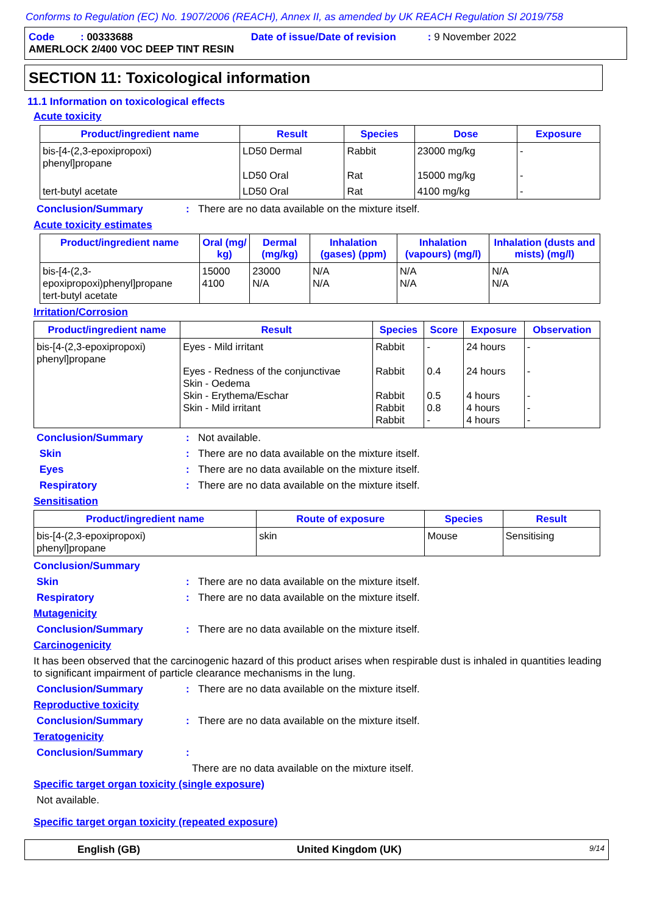Conforms to Regulation (EC) No. 1907/2006 (REACH), Annex II, as amended by UK REACH Regulation SI 2019/758
Code : 00333688 Date of issue/Date of revision : 9 November 2022
AMERLOCK 2/400 VOC DEEP TINT RESIN
SECTION 11: Toxicological information
11.1 Information on toxicological effects
Acute toxicity
| Product/ingredient name | Result | Species | Dose | Exposure |
| --- | --- | --- | --- | --- |
| bis-[4-(2,3-epoxipropoxi) phenyl]propane | LD50 Dermal LD50 Oral | Rabbit Rat | 23000 mg/kg 15000 mg/kg | - - |
| tert-butyl acetate | LD50 Oral | Rat | 4100 mg/kg | - |
Conclusion/Summary: There are no data available on the mixture itself.
Acute toxicity estimates
| Product/ingredient name | Oral (mg/ kg) | Dermal (mg/kg) | Inhalation (gases) (ppm) | Inhalation (vapours) (mg/l) | Inhalation (dusts and mists) (mg/l) |
| --- | --- | --- | --- | --- | --- |
| bis-[4-(2,3-epoxipropoxi)phenyl]propane tert-butyl acetate | 15000 4100 | 23000 N/A | N/A N/A | N/A N/A | N/A N/A |
Irritation/Corrosion
| Product/ingredient name | Result | Species | Score | Exposure | Observation |
| --- | --- | --- | --- | --- | --- |
| bis-[4-(2,3-epoxipropoxi) phenyl]propane | Eyes - Mild irritant Eyes - Redness of the conjunctivae Skin - Oedema Skin - Erythema/Eschar Skin - Mild irritant | Rabbit Rabbit Rabbit Rabbit Rabbit | - 0.4 0.5 0.8 - | 24 hours 24 hours 4 hours 4 hours 4 hours | - - - - - |
Conclusion/Summary: Not available.
Skin: There are no data available on the mixture itself.
Eyes: There are no data available on the mixture itself.
Respiratory: There are no data available on the mixture itself.
Sensitisation
| Product/ingredient name | Route of exposure | Species | Result |
| --- | --- | --- | --- |
| bis-[4-(2,3-epoxipropoxi) phenyl]propane | skin | Mouse | Sensitising |
Conclusion/Summary
Skin: There are no data available on the mixture itself.
Respiratory: There are no data available on the mixture itself.
Mutagenicity
Conclusion/Summary: There are no data available on the mixture itself.
Carcinogenicity
It has been observed that the carcinogenic hazard of this product arises when respirable dust is inhaled in quantities leading to significant impairment of particle clearance mechanisms in the lung.
Conclusion/Summary: There are no data available on the mixture itself.
Reproductive toxicity
Conclusion/Summary: There are no data available on the mixture itself.
Teratogenicity
Conclusion/Summary:
There are no data available on the mixture itself.
Specific target organ toxicity (single exposure)
Not available.
Specific target organ toxicity (repeated exposure)
English (GB) United Kingdom (UK) 9/14